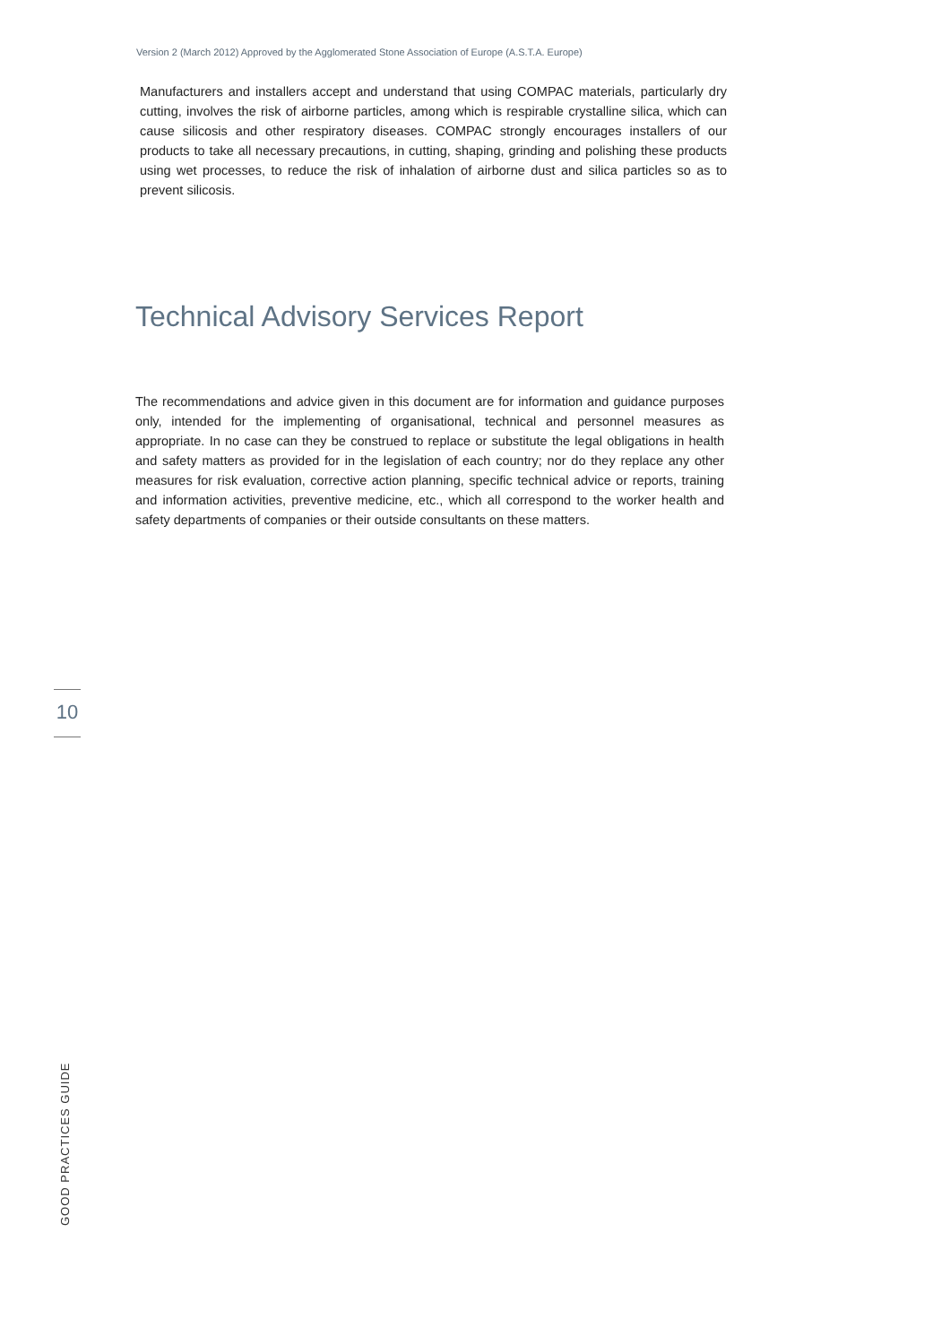Version 2 (March 2012) Approved by the Agglomerated Stone Association of Europe (A.S.T.A. Europe)
Manufacturers and installers accept and understand that using COMPAC materials, particularly dry cutting, involves the risk of airborne particles, among which is respirable crystalline silica, which can cause silicosis and other respiratory diseases. COMPAC strongly encourages installers of our products to take all necessary precautions, in cutting, shaping, grinding and polishing these products using wet processes, to reduce the risk of inhalation of airborne dust and silica particles so as to prevent silicosis.
Technical Advisory Services Report
The recommendations and advice given in this document are for information and guidance purposes only, intended for the implementing of organisational, technical and personnel measures as appropriate. In no case can they be construed to replace or substitute the legal obligations in health and safety matters as provided for in the legislation of each country; nor do they replace any other measures for risk evaluation, corrective action planning, specific technical advice or reports, training and information activities, preventive medicine, etc., which all correspond to the worker health and safety departments of companies or their outside consultants on these matters.
10
GOOD PRACTICES GUIDE